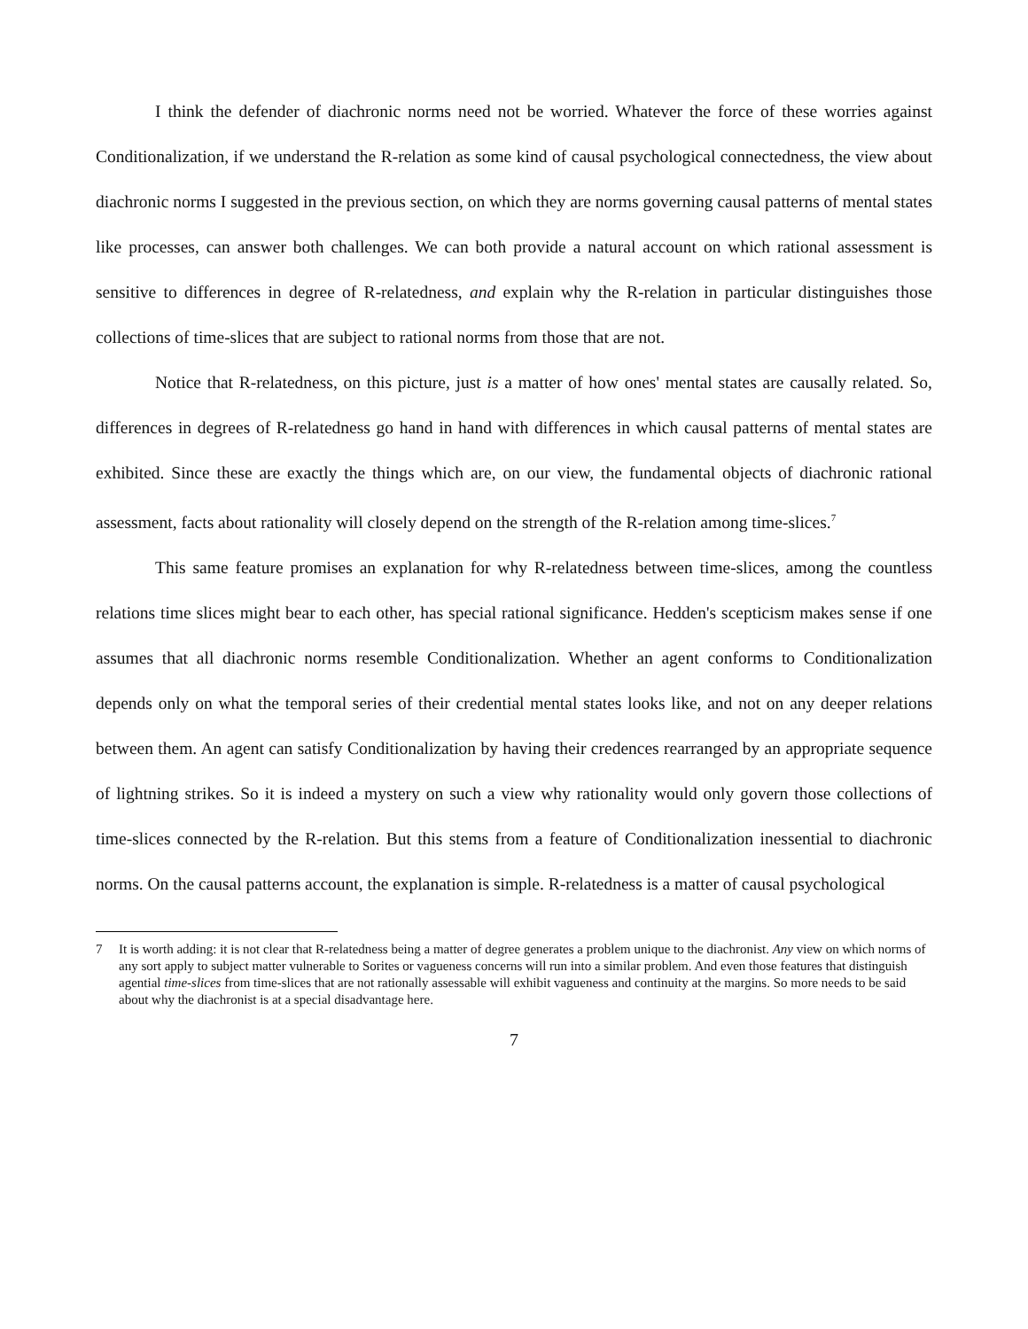I think the defender of diachronic norms need not be worried. Whatever the force of these worries against Conditionalization, if we understand the R-relation as some kind of causal psychological connectedness, the view about diachronic norms I suggested in the previous section, on which they are norms governing causal patterns of mental states like processes, can answer both challenges. We can both provide a natural account on which rational assessment is sensitive to differences in degree of R-relatedness, and explain why the R-relation in particular distinguishes those collections of time-slices that are subject to rational norms from those that are not.
Notice that R-relatedness, on this picture, just is a matter of how ones' mental states are causally related. So, differences in degrees of R-relatedness go hand in hand with differences in which causal patterns of mental states are exhibited. Since these are exactly the things which are, on our view, the fundamental objects of diachronic rational assessment, facts about rationality will closely depend on the strength of the R-relation among time-slices.<sup>7</sup>
This same feature promises an explanation for why R-relatedness between time-slices, among the countless relations time slices might bear to each other, has special rational significance. Hedden's scepticism makes sense if one assumes that all diachronic norms resemble Conditionalization. Whether an agent conforms to Conditionalization depends only on what the temporal series of their credential mental states looks like, and not on any deeper relations between them. An agent can satisfy Conditionalization by having their credences rearranged by an appropriate sequence of lightning strikes. So it is indeed a mystery on such a view why rationality would only govern those collections of time-slices connected by the R-relation. But this stems from a feature of Conditionalization inessential to diachronic norms. On the causal patterns account, the explanation is simple. R-relatedness is a matter of causal psychological
7 It is worth adding: it is not clear that R-relatedness being a matter of degree generates a problem unique to the diachronist. Any view on which norms of any sort apply to subject matter vulnerable to Sorites or vagueness concerns will run into a similar problem. And even those features that distinguish agential time-slices from time-slices that are not rationally assessable will exhibit vagueness and continuity at the margins. So more needs to be said about why the diachronist is at a special disadvantage here.
7